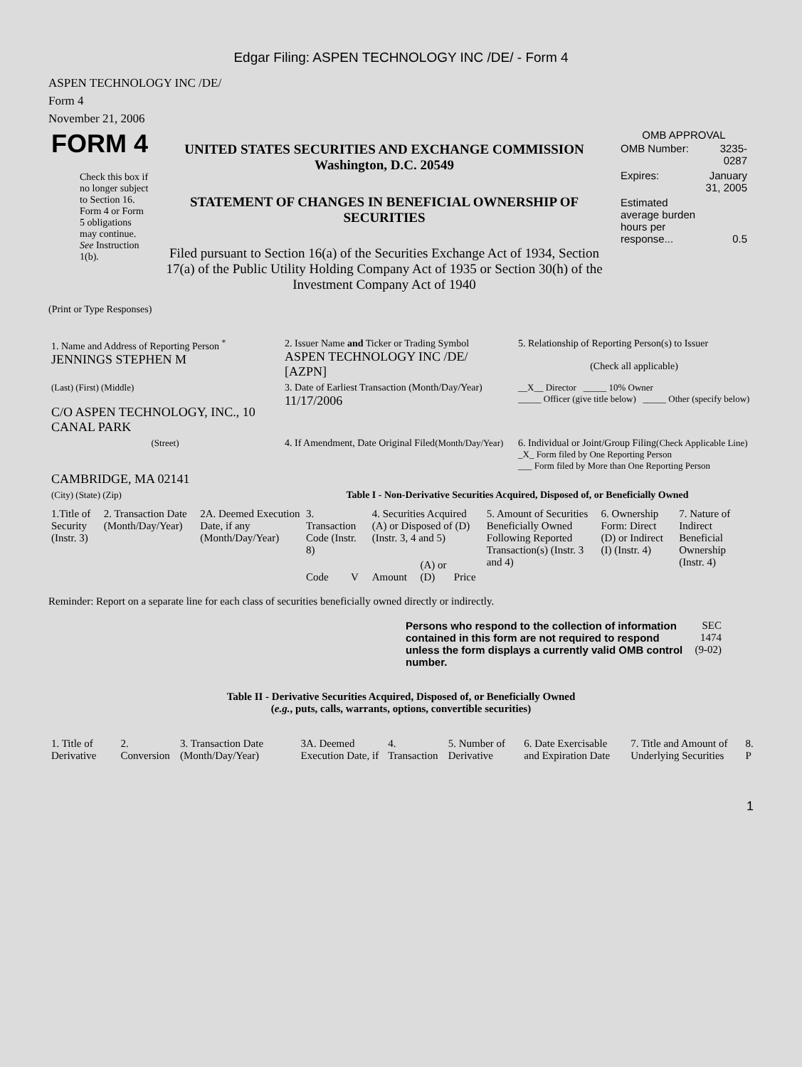Edgar Filing: ASPEN TECHNOLOGY INC /DE/ - Form 4
ASPEN TECHNOLOGY INC /DE/
Form 4
November 21, 2006
| FORM 4 Check this box if no longer subject to Section 16. Form 4 or Form 5 obligations may continue. See Instruction 1(b). | UNITED STATES SECURITIES AND EXCHANGE COMMISSION Washington, D.C. 20549 STATEMENT OF CHANGES IN BENEFICIAL OWNERSHIP OF SECURITIES Filed pursuant to Section 16(a) of the Securities Exchange Act of 1934, Section 17(a) of the Public Utility Holding Company Act of 1935 or Section 30(h) of the Investment Company Act of 1940 | OMB APPROVAL / OMB Number: / 3235-0287 / / Expires: / January 31, 2005 / / Estimated average burden hours per response... / 0.5 / |
(Print or Type Responses)
| 1. Name and Address of Reporting Person <sup>*</sup> JENNINGS STEPHEN M | 2. Issuer Name and Ticker or Trading Symbol ASPEN TECHNOLOGY INC /DE/ [AZPN] | 5. Relationship of Reporting Person(s) to Issuer (Check all applicable) |
| (Last) (First) (Middle) C/O ASPEN TECHNOLOGY, INC., 10 CANAL PARK | 3. Date of Earliest Transaction (Month/Day/Year) 11/17/2006 | __X__ Director _____ 10% Owner _____ Officer (give title below) _____ Other (specify below) |
| (Street) CAMBRIDGE, MA 02141 | 4. If Amendment, Date Original Filed (Month/Day/Year) | 6. Individual or Joint/Group Filing (Check Applicable Line) _X_ Form filed by One Reporting Person ___ Form filed by More than One Reporting Person |
| (City) (State) (Zip) | Table I - Non-Derivative Securities Acquired, Disposed of, or Beneficially Owned | |
| 1.Title of Security (Instr. 3) | 2. Transaction Date (Month/Day/Year) | 2A. Deemed Execution Date, if any (Month/Day/Year) | 3. Transaction Code (Instr. 8) | | 4. Securities Acquired (A) or Disposed of (D) (Instr. 3, 4 and 5) | | | 5. Amount of Securities Beneficially Owned Following Reported Transaction(s) (Instr. 3 and 4) | 6. Ownership Form: Direct (D) or Indirect (I) (Instr. 4) | 7. Nature of Indirect Beneficial Ownership (Instr. 4) |
| --- | --- | --- | --- | --- | --- | --- | --- | --- | --- | --- |
| | | | Code | V | Amount | (A) or (D) | Price | | | |
Reminder: Report on a separate line for each class of securities beneficially owned directly or indirectly.
| | Persons who respond to the collection of information contained in this form are not required to respond unless the form displays a currently valid OMB control number. | SEC 1474 (9-02) |
Table II - Derivative Securities Acquired, Disposed of, or Beneficially Owned
(e.g., puts, calls, warrants, options, convertible securities)
| 1. Title of Derivative | 2. Conversion | 3. Transaction Date (Month/Day/Year) | 3A. Deemed Execution Date, if | 4. Transaction | 5. Number of Derivative | 6. Date Exercisable and Expiration Date | 7. Title and Amount of Underlying Securities | 8. P |
| --- | --- | --- | --- | --- | --- | --- | --- | --- |
1